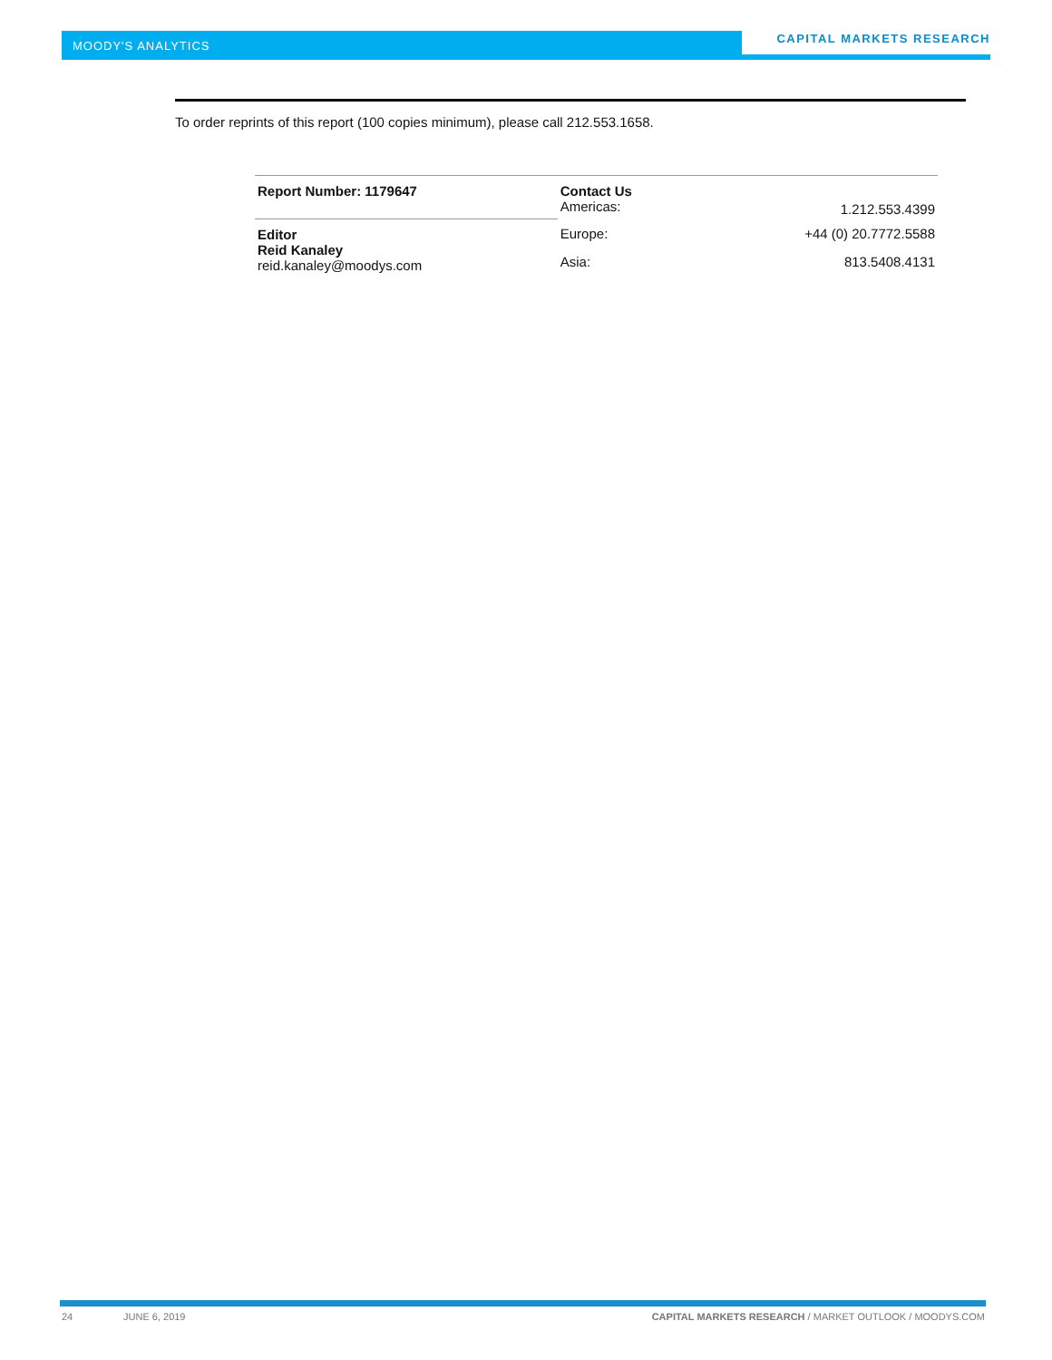MOODY'S ANALYTICS
CAPITAL MARKETS RESEARCH
To order reprints of this report (100 copies minimum), please call 212.553.1658.
| Report Number: 1179647 | Contact Us Americas: | 1.212.553.4399 |
| Editor Reid Kanaley reid.kanaley@moodys.com | Europe: | +44 (0) 20.7772.5588 |
| | Asia: | 813.5408.4131 |
24 JUNE 6, 2019
CAPITAL MARKETS RESEARCH / MARKET OUTLOOK / MOODYS.COM